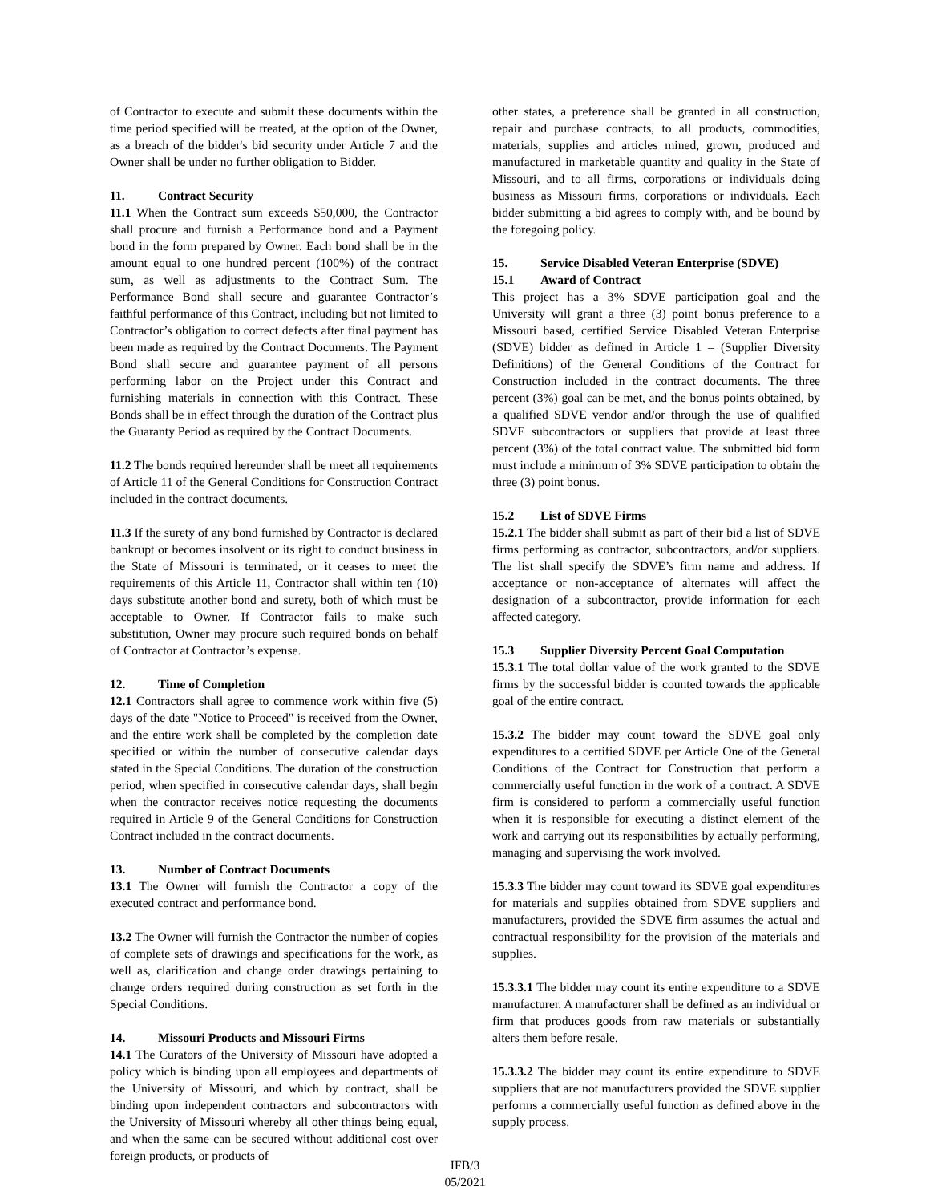of Contractor to execute and submit these documents within the time period specified will be treated, at the option of the Owner, as a breach of the bidder's bid security under Article 7 and the Owner shall be under no further obligation to Bidder.
11. Contract Security
11.1 When the Contract sum exceeds $50,000, the Contractor shall procure and furnish a Performance bond and a Payment bond in the form prepared by Owner. Each bond shall be in the amount equal to one hundred percent (100%) of the contract sum, as well as adjustments to the Contract Sum. The Performance Bond shall secure and guarantee Contractor’s faithful performance of this Contract, including but not limited to Contractor’s obligation to correct defects after final payment has been made as required by the Contract Documents. The Payment Bond shall secure and guarantee payment of all persons performing labor on the Project under this Contract and furnishing materials in connection with this Contract. These Bonds shall be in effect through the duration of the Contract plus the Guaranty Period as required by the Contract Documents.
11.2 The bonds required hereunder shall be meet all requirements of Article 11 of the General Conditions for Construction Contract included in the contract documents.
11.3 If the surety of any bond furnished by Contractor is declared bankrupt or becomes insolvent or its right to conduct business in the State of Missouri is terminated, or it ceases to meet the requirements of this Article 11, Contractor shall within ten (10) days substitute another bond and surety, both of which must be acceptable to Owner. If Contractor fails to make such substitution, Owner may procure such required bonds on behalf of Contractor at Contractor’s expense.
12. Time of Completion
12.1 Contractors shall agree to commence work within five (5) days of the date "Notice to Proceed" is received from the Owner, and the entire work shall be completed by the completion date specified or within the number of consecutive calendar days stated in the Special Conditions. The duration of the construction period, when specified in consecutive calendar days, shall begin when the contractor receives notice requesting the documents required in Article 9 of the General Conditions for Construction Contract included in the contract documents.
13. Number of Contract Documents
13.1 The Owner will furnish the Contractor a copy of the executed contract and performance bond.
13.2 The Owner will furnish the Contractor the number of copies of complete sets of drawings and specifications for the work, as well as, clarification and change order drawings pertaining to change orders required during construction as set forth in the Special Conditions.
14. Missouri Products and Missouri Firms
14.1 The Curators of the University of Missouri have adopted a policy which is binding upon all employees and departments of the University of Missouri, and which by contract, shall be binding upon independent contractors and subcontractors with the University of Missouri whereby all other things being equal, and when the same can be secured without additional cost over foreign products, or products of
other states, a preference shall be granted in all construction, repair and purchase contracts, to all products, commodities, materials, supplies and articles mined, grown, produced and manufactured in marketable quantity and quality in the State of Missouri, and to all firms, corporations or individuals doing business as Missouri firms, corporations or individuals. Each bidder submitting a bid agrees to comply with, and be bound by the foregoing policy.
15. Service Disabled Veteran Enterprise (SDVE)
15.1 Award of Contract
This project has a 3% SDVE participation goal and the University will grant a three (3) point bonus preference to a Missouri based, certified Service Disabled Veteran Enterprise (SDVE) bidder as defined in Article 1 – (Supplier Diversity Definitions) of the General Conditions of the Contract for Construction included in the contract documents. The three percent (3%) goal can be met, and the bonus points obtained, by a qualified SDVE vendor and/or through the use of qualified SDVE subcontractors or suppliers that provide at least three percent (3%) of the total contract value. The submitted bid form must include a minimum of 3% SDVE participation to obtain the three (3) point bonus.
15.2 List of SDVE Firms
15.2.1 The bidder shall submit as part of their bid a list of SDVE firms performing as contractor, subcontractors, and/or suppliers. The list shall specify the SDVE’s firm name and address. If acceptance or non-acceptance of alternates will affect the designation of a subcontractor, provide information for each affected category.
15.3 Supplier Diversity Percent Goal Computation
15.3.1 The total dollar value of the work granted to the SDVE firms by the successful bidder is counted towards the applicable goal of the entire contract.
15.3.2 The bidder may count toward the SDVE goal only expenditures to a certified SDVE per Article One of the General Conditions of the Contract for Construction that perform a commercially useful function in the work of a contract. A SDVE firm is considered to perform a commercially useful function when it is responsible for executing a distinct element of the work and carrying out its responsibilities by actually performing, managing and supervising the work involved.
15.3.3 The bidder may count toward its SDVE goal expenditures for materials and supplies obtained from SDVE suppliers and manufacturers, provided the SDVE firm assumes the actual and contractual responsibility for the provision of the materials and supplies.
15.3.3.1 The bidder may count its entire expenditure to a SDVE manufacturer. A manufacturer shall be defined as an individual or firm that produces goods from raw materials or substantially alters them before resale.
15.3.3.2 The bidder may count its entire expenditure to SDVE suppliers that are not manufacturers provided the SDVE supplier performs a commercially useful function as defined above in the supply process.
IFB/3
05/2021